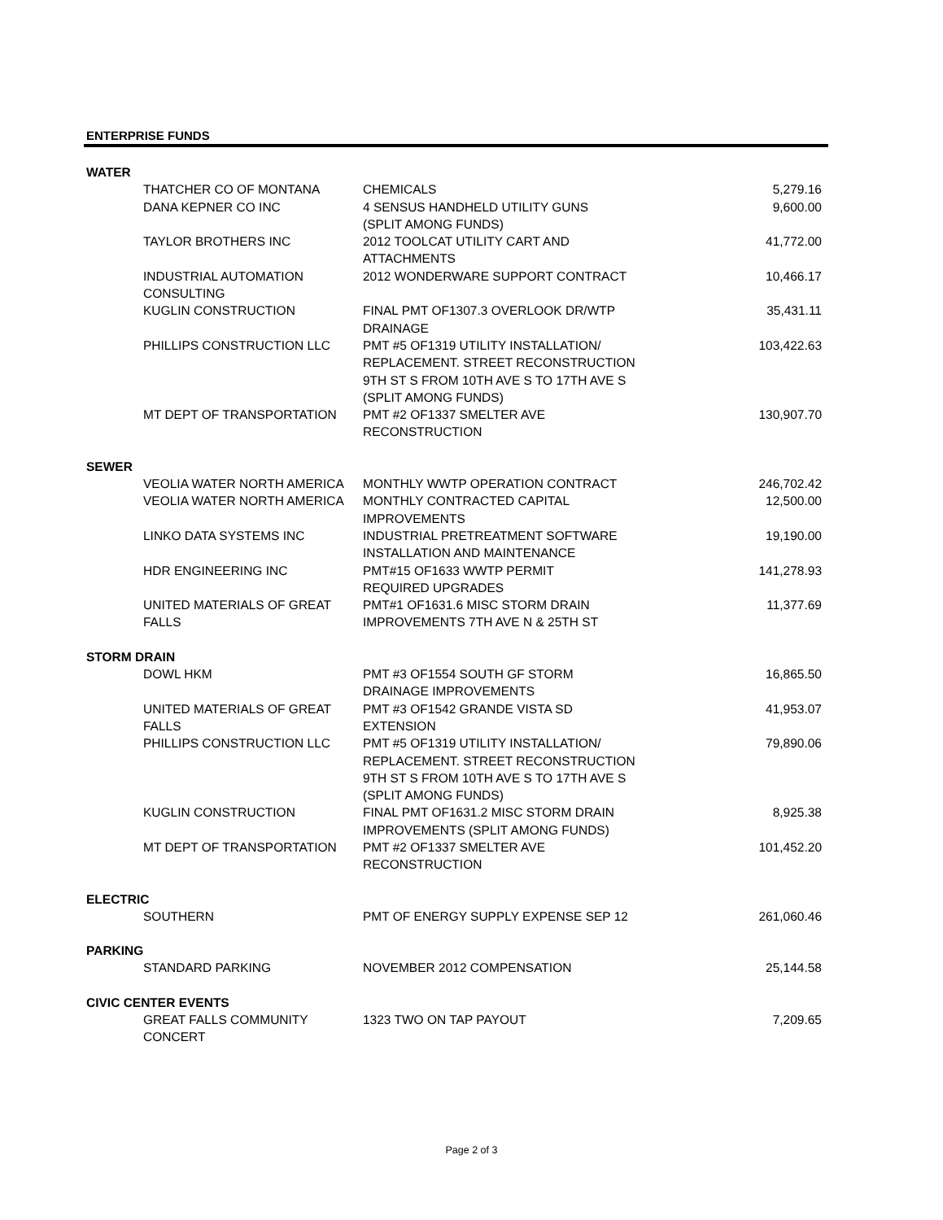ENTERPRISE FUNDS
| WATER | | |
| THATCHER CO OF MONTANA | CHEMICALS | 5,279.16 |
| DANA KEPNER CO INC | 4 SENSUS HANDHELD UTILITY GUNS (SPLIT AMONG FUNDS) | 9,600.00 |
| TAYLOR BROTHERS INC | 2012 TOOLCAT UTILITY CART AND ATTACHMENTS | 41,772.00 |
| INDUSTRIAL AUTOMATION CONSULTING | 2012 WONDERWARE SUPPORT CONTRACT | 10,466.17 |
| KUGLIN CONSTRUCTION | FINAL PMT OF1307.3 OVERLOOK DR/WTP DRAINAGE | 35,431.11 |
| PHILLIPS CONSTRUCTION LLC | PMT #5 OF1319 UTILITY INSTALLATION/ REPLACEMENT. STREET RECONSTRUCTION 9TH ST S FROM 10TH AVE S TO 17TH AVE S (SPLIT AMONG FUNDS) | 103,422.63 |
| MT DEPT OF TRANSPORTATION | PMT #2 OF1337 SMELTER AVE RECONSTRUCTION | 130,907.70 |
| SEWER | | |
| VEOLIA WATER NORTH AMERICA | MONTHLY WWTP OPERATION CONTRACT | 246,702.42 |
| VEOLIA WATER NORTH AMERICA | MONTHLY CONTRACTED CAPITAL IMPROVEMENTS | 12,500.00 |
| LINKO DATA SYSTEMS INC | INDUSTRIAL PRETREATMENT SOFTWARE INSTALLATION AND MAINTENANCE | 19,190.00 |
| HDR ENGINEERING INC | PMT#15 OF1633 WWTP PERMIT REQUIRED UPGRADES | 141,278.93 |
| UNITED MATERIALS OF GREAT FALLS | PMT#1 OF1631.6 MISC STORM DRAIN IMPROVEMENTS 7TH AVE N & 25TH ST | 11,377.69 |
| STORM DRAIN | | |
| DOWL HKM | PMT #3 OF1554 SOUTH GF STORM DRAINAGE IMPROVEMENTS | 16,865.50 |
| UNITED MATERIALS OF GREAT FALLS | PMT #3 OF1542 GRANDE VISTA SD EXTENSION | 41,953.07 |
| PHILLIPS CONSTRUCTION LLC | PMT #5 OF1319 UTILITY INSTALLATION/ REPLACEMENT. STREET RECONSTRUCTION 9TH ST S FROM 10TH AVE S TO 17TH AVE S (SPLIT AMONG FUNDS) | 79,890.06 |
| KUGLIN CONSTRUCTION | FINAL PMT OF1631.2 MISC STORM DRAIN IMPROVEMENTS (SPLIT AMONG FUNDS) | 8,925.38 |
| MT DEPT OF TRANSPORTATION | PMT #2 OF1337 SMELTER AVE RECONSTRUCTION | 101,452.20 |
| ELECTRIC | | |
| SOUTHERN | PMT OF ENERGY SUPPLY EXPENSE SEP 12 | 261,060.46 |
| PARKING | | |
| STANDARD PARKING | NOVEMBER 2012 COMPENSATION | 25,144.58 |
| CIVIC CENTER EVENTS | | |
| GREAT FALLS COMMUNITY CONCERT | 1323 TWO ON TAP PAYOUT | 7,209.65 |
Page 2 of 3